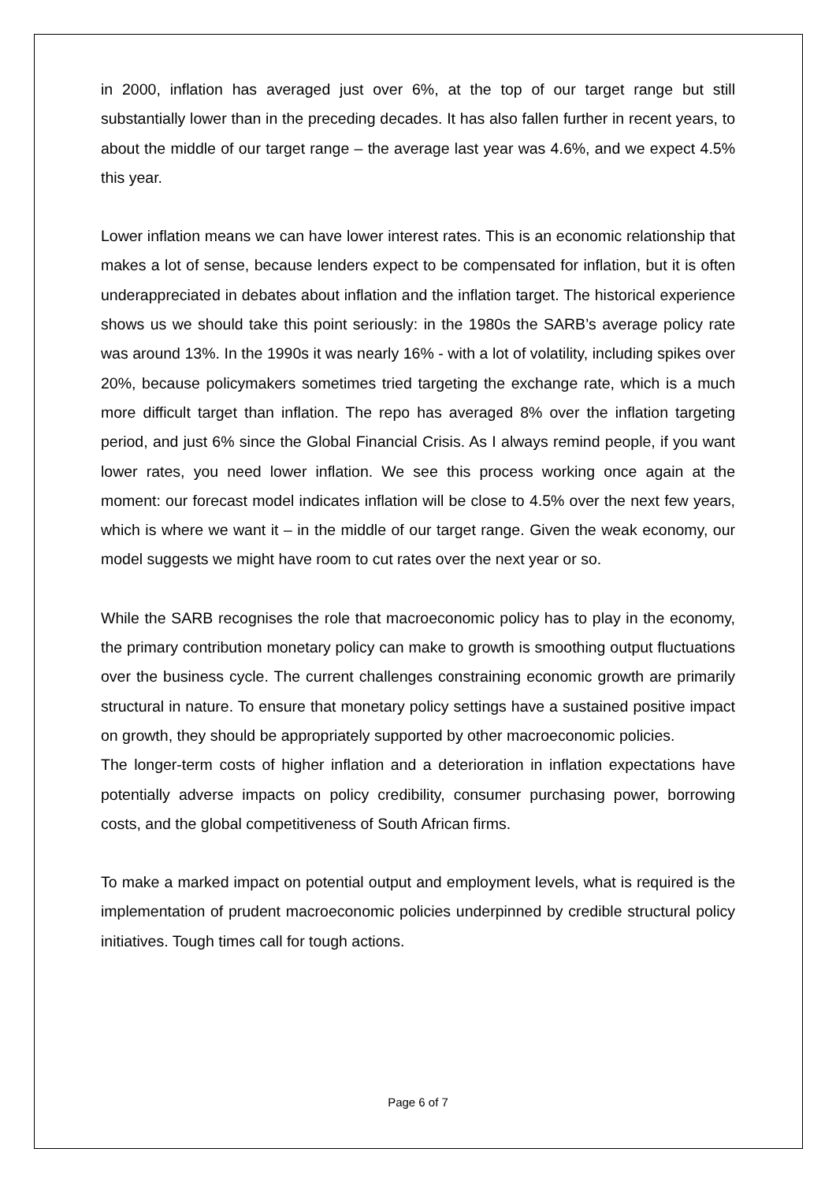in 2000, inflation has averaged just over 6%, at the top of our target range but still substantially lower than in the preceding decades. It has also fallen further in recent years, to about the middle of our target range – the average last year was 4.6%, and we expect 4.5% this year.
Lower inflation means we can have lower interest rates. This is an economic relationship that makes a lot of sense, because lenders expect to be compensated for inflation, but it is often underappreciated in debates about inflation and the inflation target. The historical experience shows us we should take this point seriously: in the 1980s the SARB’s average policy rate was around 13%. In the 1990s it was nearly 16% - with a lot of volatility, including spikes over 20%, because policymakers sometimes tried targeting the exchange rate, which is a much more difficult target than inflation. The repo has averaged 8% over the inflation targeting period, and just 6% since the Global Financial Crisis. As I always remind people, if you want lower rates, you need lower inflation. We see this process working once again at the moment: our forecast model indicates inflation will be close to 4.5% over the next few years, which is where we want it – in the middle of our target range. Given the weak economy, our model suggests we might have room to cut rates over the next year or so.
While the SARB recognises the role that macroeconomic policy has to play in the economy, the primary contribution monetary policy can make to growth is smoothing output fluctuations over the business cycle. The current challenges constraining economic growth are primarily structural in nature. To ensure that monetary policy settings have a sustained positive impact on growth, they should be appropriately supported by other macroeconomic policies.
The longer-term costs of higher inflation and a deterioration in inflation expectations have potentially adverse impacts on policy credibility, consumer purchasing power, borrowing costs, and the global competitiveness of South African firms.
To make a marked impact on potential output and employment levels, what is required is the implementation of prudent macroeconomic policies underpinned by credible structural policy initiatives. Tough times call for tough actions.
Page 6 of 7